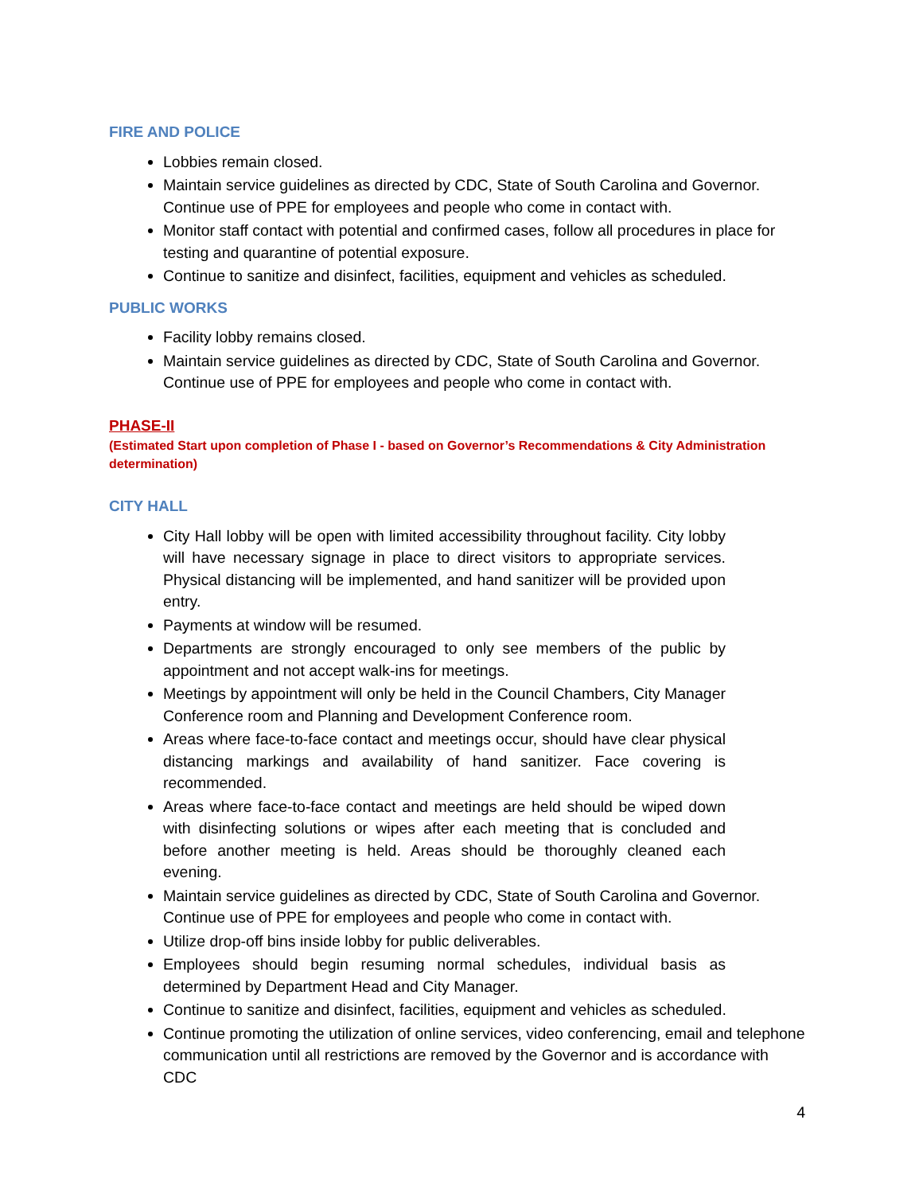FIRE AND POLICE
Lobbies remain closed.
Maintain service guidelines as directed by CDC, State of South Carolina and Governor. Continue use of PPE for employees and people who come in contact with.
Monitor staff contact with potential and confirmed cases, follow all procedures in place for testing and quarantine of potential exposure.
Continue to sanitize and disinfect, facilities, equipment and vehicles as scheduled.
PUBLIC WORKS
Facility lobby remains closed.
Maintain service guidelines as directed by CDC, State of South Carolina and Governor. Continue use of PPE for employees and people who come in contact with.
PHASE-II
(Estimated Start upon completion of Phase I - based on Governor’s Recommendations & City Administration determination)
CITY HALL
City Hall lobby will be open with limited accessibility throughout facility. City lobby will have necessary signage in place to direct visitors to appropriate services. Physical distancing will be implemented, and hand sanitizer will be provided upon entry.
Payments at window will be resumed.
Departments are strongly encouraged to only see members of the public by appointment and not accept walk-ins for meetings.
Meetings by appointment will only be held in the Council Chambers, City Manager Conference room and Planning and Development Conference room.
Areas where face-to-face contact and meetings occur, should have clear physical distancing markings and availability of hand sanitizer. Face covering is recommended.
Areas where face-to-face contact and meetings are held should be wiped down with disinfecting solutions or wipes after each meeting that is concluded and before another meeting is held. Areas should be thoroughly cleaned each evening.
Maintain service guidelines as directed by CDC, State of South Carolina and Governor. Continue use of PPE for employees and people who come in contact with.
Utilize drop-off bins inside lobby for public deliverables.
Employees should begin resuming normal schedules, individual basis as determined by Department Head and City Manager.
Continue to sanitize and disinfect, facilities, equipment and vehicles as scheduled.
Continue promoting the utilization of online services, video conferencing, email and telephone communication until all restrictions are removed by the Governor and is accordance with CDC
4